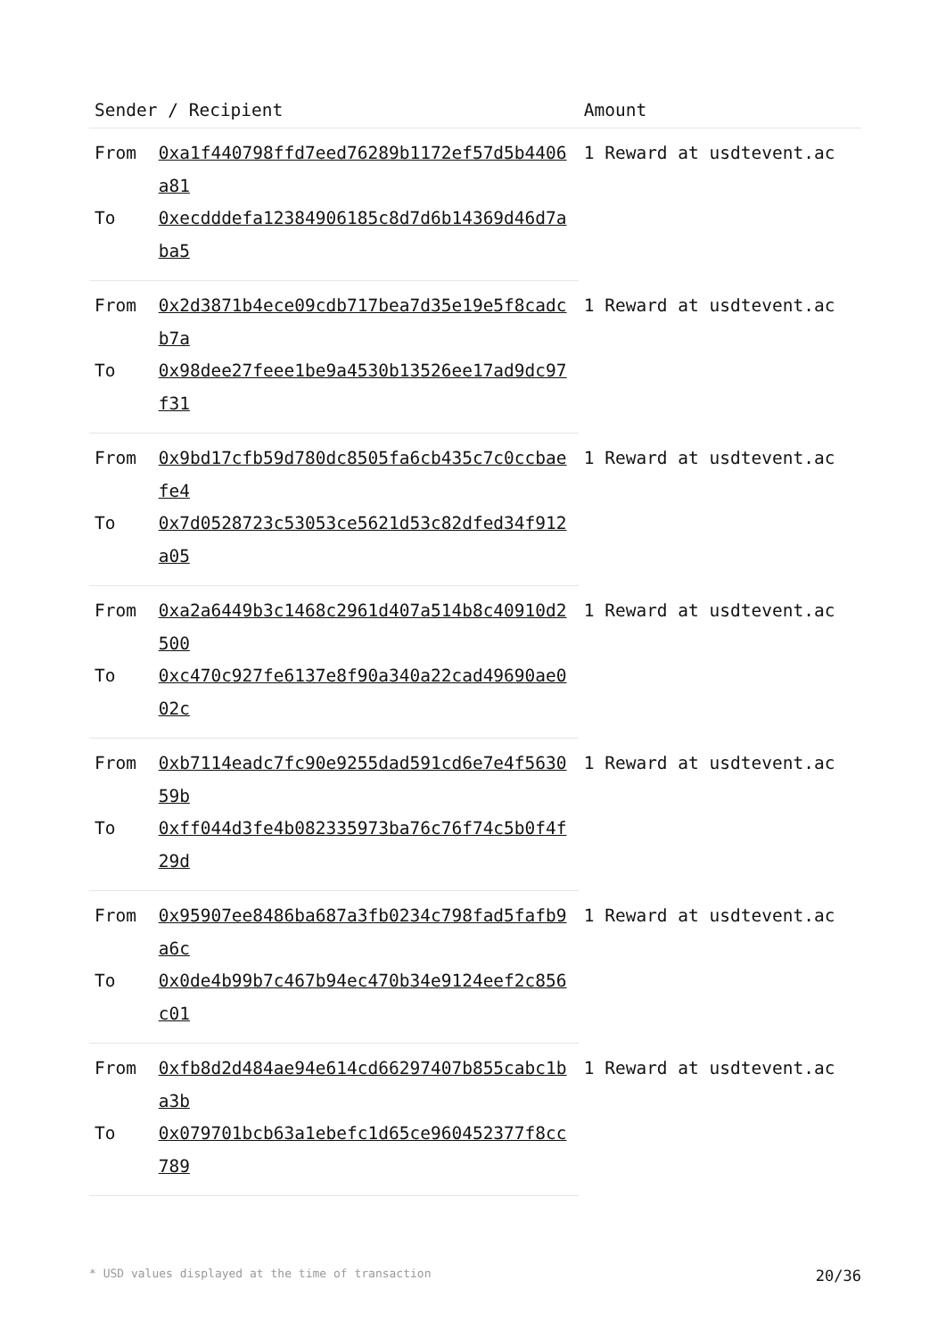| Sender / Recipient | | Amount |
| --- | --- | --- |
| From | 0xa1f440798ffd7eed76289b1172ef57d5b4406a81 | 1 Reward at usdtevent.ac |
| To | 0xecdddefa12384906185c8d7d6b14369d46d7aba5 | |
| From | 0x2d3871b4ece09cdb717bea7d35e19e5f8cadcb7a | 1 Reward at usdtevent.ac |
| To | 0x98dee27feee1be9a4530b13526ee17ad9dc97f31 | |
| From | 0x9bd17cfb59d780dc8505fa6cb435c7c0ccbaefe4 | 1 Reward at usdtevent.ac |
| To | 0x7d0528723c53053ce5621d53c82dfed34f912a05 | |
| From | 0xa2a6449b3c1468c2961d407a514b8c40910d2500 | 1 Reward at usdtevent.ac |
| To | 0xc470c927fe6137e8f90a340a22cad49690ae002c | |
| From | 0xb7114eadc7fc90e9255dad591cd6e7e4f563059b | 1 Reward at usdtevent.ac |
| To | 0xff044d3fe4b082335973ba76c76f74c5b0f4f29d | |
| From | 0x95907ee8486ba687a3fb0234c798fad5fafb9a6c | 1 Reward at usdtevent.ac |
| To | 0x0de4b99b7c467b94ec470b34e9124eef2c856c01 | |
| From | 0xfb8d2d484ae94e614cd66297407b855cabc1ba3b | 1 Reward at usdtevent.ac |
| To | 0x079701bcb63a1ebefc1d65ce960452377f8cc789 | |
* USD values displayed at the time of transaction 20/36